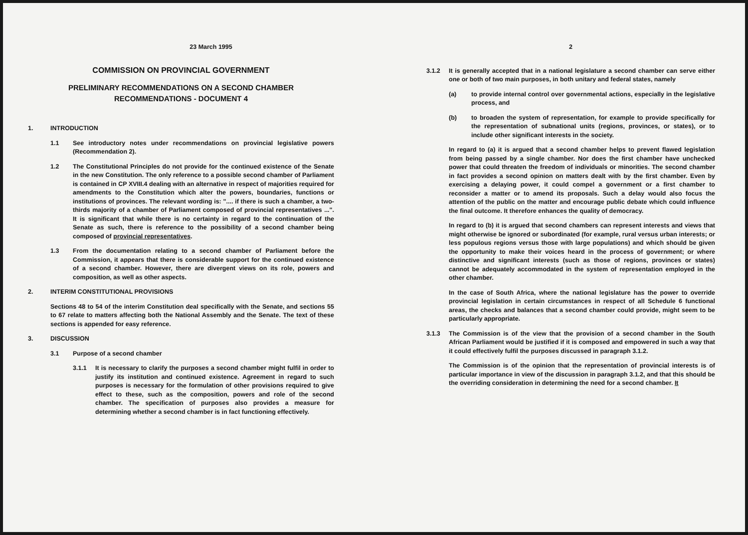23 March 1995
COMMISSION ON PROVINCIAL GOVERNMENT
PRELIMINARY RECOMMENDATIONS ON A SECOND CHAMBER
RECOMMENDATIONS - DOCUMENT 4
1. INTRODUCTION
1.1 See introductory notes under recommendations on provincial legislative powers (Recommendation 2).
1.2 The Constitutional Principles do not provide for the continued existence of the Senate in the new Constitution. The only reference to a possible second chamber of Parliament is contained in CP XVIII.4 dealing with an alternative in respect of majorities required for amendments to the Constitution which alter the powers, boundaries, functions or institutions of provinces. The relevant wording is: ".... if there is such a chamber, a two-thirds majority of a chamber of Parliament composed of provincial representatives ...". It is significant that while there is no certainty in regard to the continuation of the Senate as such, there is reference to the possibility of a second chamber being composed of provincial representatives.
1.3 From the documentation relating to a second chamber of Parliament before the Commission, it appears that there is considerable support for the continued existence of a second chamber. However, there are divergent views on its role, powers and composition, as well as other aspects.
2. INTERIM CONSTITUTIONAL PROVISIONS
Sections 48 to 54 of the interim Constitution deal specifically with the Senate, and sections 55 to 67 relate to matters affecting both the National Assembly and the Senate. The text of these sections is appended for easy reference.
3. DISCUSSION
3.1 Purpose of a second chamber
3.1.1 It is necessary to clarify the purposes a second chamber might fulfil in order to justify its institution and continued existence. Agreement in regard to such purposes is necessary for the formulation of other provisions required to give effect to these, such as the composition, powers and role of the second chamber. The specification of purposes also provides a measure for determining whether a second chamber is in fact functioning effectively.
2
3.1.2 It is generally accepted that in a national legislature a second chamber can serve either one or both of two main purposes, in both unitary and federal states, namely
(a) to provide internal control over governmental actions, especially in the legislative process, and
(b) to broaden the system of representation, for example to provide specifically for the representation of subnational units (regions, provinces, or states), or to include other significant interests in the society.
In regard to (a) it is argued that a second chamber helps to prevent flawed legislation from being passed by a single chamber. Nor does the first chamber have unchecked power that could threaten the freedom of individuals or minorities. The second chamber in fact provides a second opinion on matters dealt with by the first chamber. Even by exercising a delaying power, it could compel a government or a first chamber to reconsider a matter or to amend its proposals. Such a delay would also focus the attention of the public on the matter and encourage public debate which could influence the final outcome. It therefore enhances the quality of democracy.
In regard to (b) it is argued that second chambers can represent interests and views that might otherwise be ignored or subordinated (for example, rural versus urban interests; or less populous regions versus those with large populations) and which should be given the opportunity to make their voices heard in the process of government; or where distinctive and significant interests (such as those of regions, provinces or states) cannot be adequately accommodated in the system of representation employed in the other chamber.
In the case of South Africa, where the national legislature has the power to override provincial legislation in certain circumstances in respect of all Schedule 6 functional areas, the checks and balances that a second chamber could provide, might seem to be particularly appropriate.
3.1.3 The Commission is of the view that the provision of a second chamber in the South African Parliament would be justified if it is composed and empowered in such a way that it could effectively fulfil the purposes discussed in paragraph 3.1.2.
The Commission is of the opinion that the representation of provincial interests is of particular importance in view of the discussion in paragraph 3.1.2, and that this should be the overriding consideration in determining the need for a second chamber. It